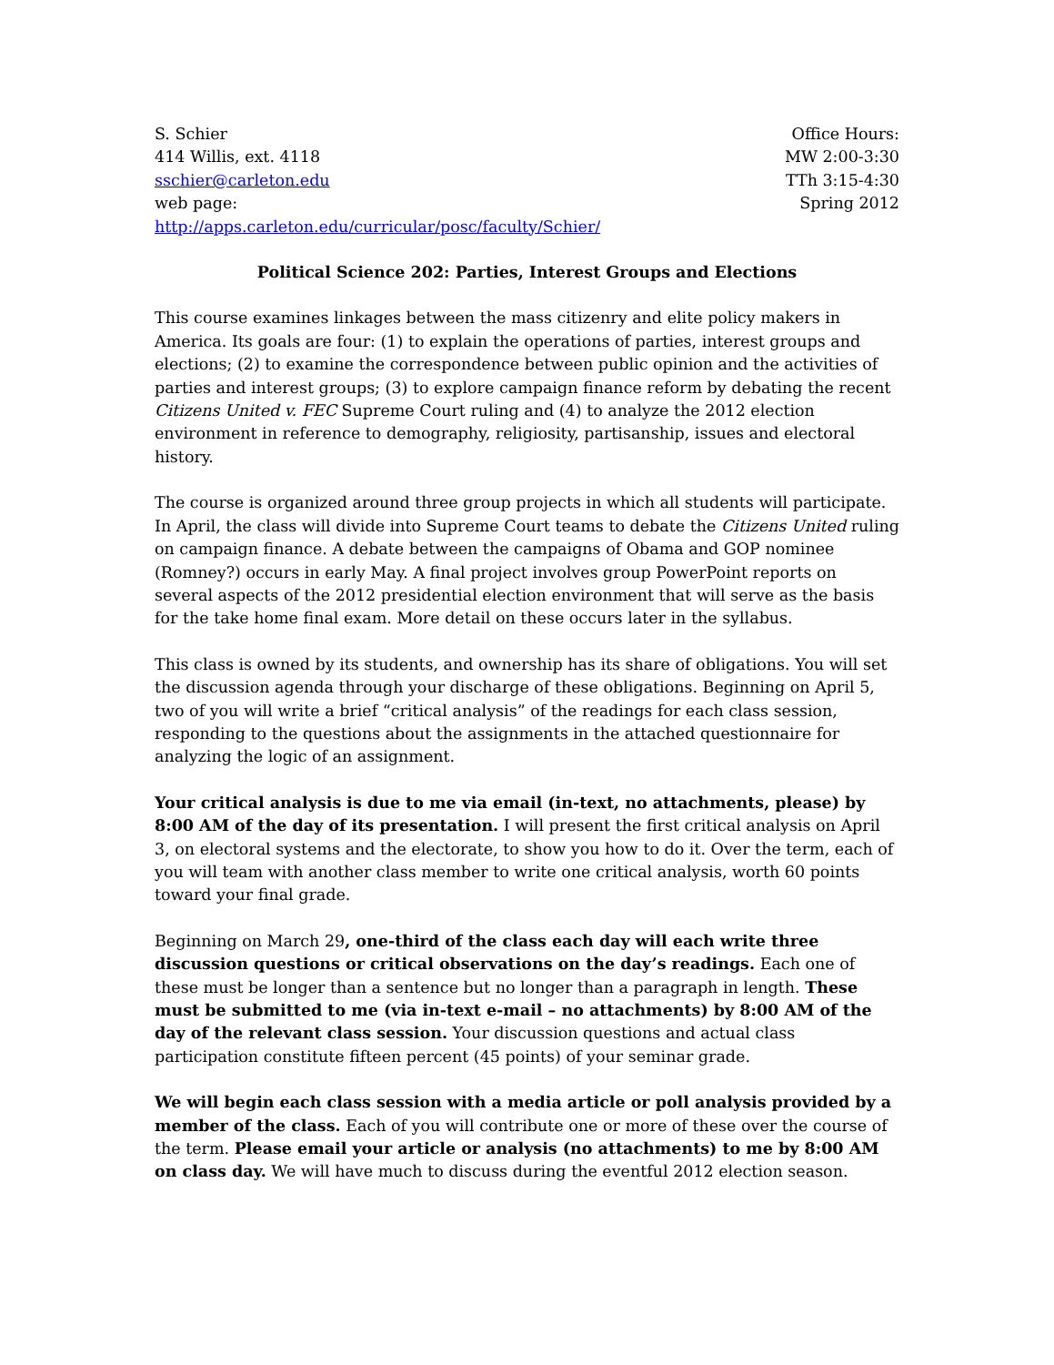S. Schier
414 Willis, ext. 4118
sschier@carleton.edu
web page:
http://apps.carleton.edu/curricular/posc/faculty/Schier/
Office Hours:
MW 2:00-3:30
TTh 3:15-4:30
Spring 2012
Political Science 202: Parties, Interest Groups and Elections
This course examines linkages between the mass citizenry and elite policy makers in America. Its goals are four: (1) to explain the operations of parties, interest groups and elections; (2) to examine the correspondence between public opinion and the activities of parties and interest groups; (3) to explore campaign finance reform by debating the recent Citizens United v. FEC Supreme Court ruling and (4) to analyze the 2012 election environment in reference to demography, religiosity, partisanship, issues and electoral history.
The course is organized around three group projects in which all students will participate. In April, the class will divide into Supreme Court teams to debate the Citizens United ruling on campaign finance. A debate between the campaigns of Obama and GOP nominee (Romney?) occurs in early May. A final project involves group PowerPoint reports on several aspects of the 2012 presidential election environment that will serve as the basis for the take home final exam. More detail on these occurs later in the syllabus.
This class is owned by its students, and ownership has its share of obligations. You will set the discussion agenda through your discharge of these obligations. Beginning on April 5, two of you will write a brief “critical analysis” of the readings for each class session, responding to the questions about the assignments in the attached questionnaire for analyzing the logic of an assignment.
Your critical analysis is due to me via email (in-text, no attachments, please) by 8:00 AM of the day of its presentation. I will present the first critical analysis on April 3, on electoral systems and the electorate, to show you how to do it. Over the term, each of you will team with another class member to write one critical analysis, worth 60 points toward your final grade.
Beginning on March 29, one-third of the class each day will each write three discussion questions or critical observations on the day’s readings. Each one of these must be longer than a sentence but no longer than a paragraph in length. These must be submitted to me (via in-text e-mail – no attachments) by 8:00 AM of the day of the relevant class session. Your discussion questions and actual class participation constitute fifteen percent (45 points) of your seminar grade.
We will begin each class session with a media article or poll analysis provided by a member of the class. Each of you will contribute one or more of these over the course of the term. Please email your article or analysis (no attachments) to me by 8:00 AM on class day. We will have much to discuss during the eventful 2012 election season.